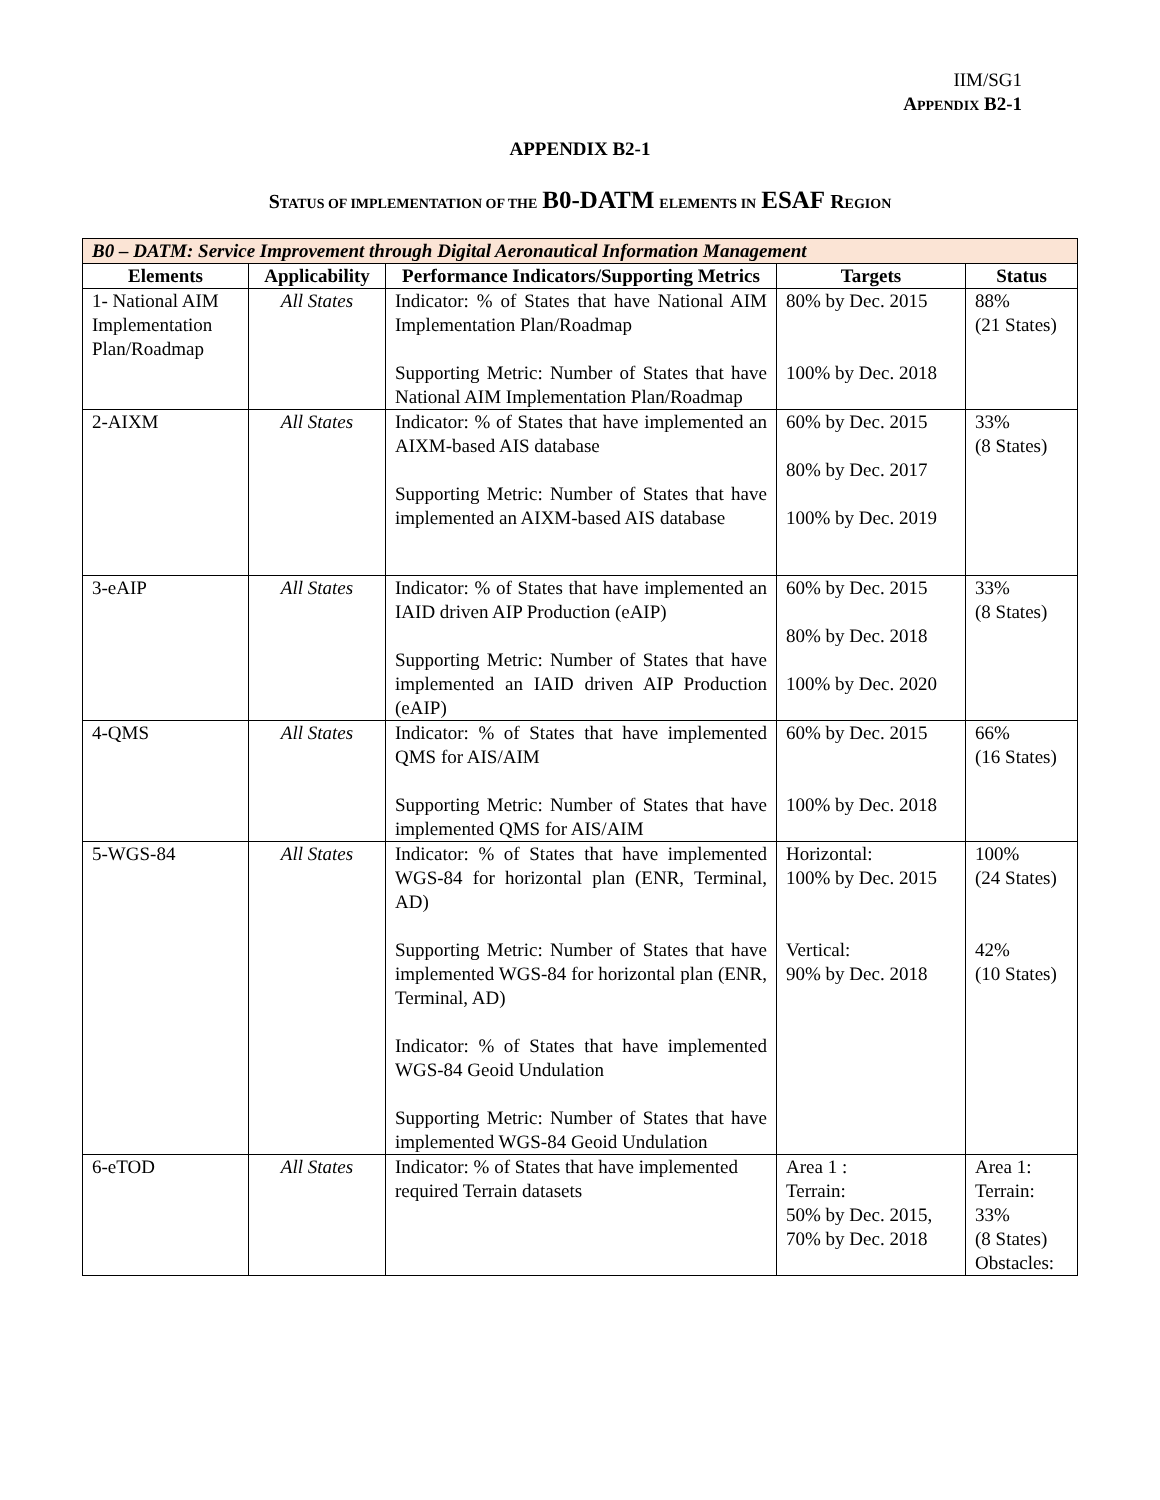IIM/SG1
APPENDIX B2-1
APPENDIX B2-1
STATUS OF IMPLEMENTATION OF THE B0-DATM ELEMENTS IN ESAF REGION
| B0 – DATM: Service Improvement through Digital Aeronautical Information Management | | | | |
| Elements | Applicability | Performance Indicators/Supporting Metrics | Targets | Status |
| 1- National AIM Implementation Plan/Roadmap | All States | Indicator: % of States that have National AIM Implementation Plan/Roadmap Supporting Metric: Number of States that have National AIM Implementation Plan/Roadmap | 80% by Dec. 2015 100% by Dec. 2018 | 88% (21 States) |
| 2-AIXM | All States | Indicator: % of States that have implemented an AIXM-based AIS database Supporting Metric: Number of States that have implemented an AIXM-based AIS database | 60% by Dec. 2015 80% by Dec. 2017 100% by Dec. 2019 | 33% (8 States) |
| 3-eAIP | All States | Indicator: % of States that have implemented an IAID driven AIP Production (eAIP) Supporting Metric: Number of States that have implemented an IAID driven AIP Production (eAIP) | 60% by Dec. 2015 80% by Dec. 2018 100% by Dec. 2020 | 33% (8 States) |
| 4-QMS | All States | Indicator: % of States that have implemented QMS for AIS/AIM Supporting Metric: Number of States that have implemented QMS for AIS/AIM | 60% by Dec. 2015 100% by Dec. 2018 | 66% (16 States) |
| 5-WGS-84 | All States | Indicator: % of States that have implemented WGS-84 for horizontal plan (ENR, Terminal, AD) Supporting Metric: Number of States that have implemented WGS-84 for horizontal plan (ENR, Terminal, AD) Indicator: % of States that have implemented WGS-84 Geoid Undulation Supporting Metric: Number of States that have implemented WGS-84 Geoid Undulation | Horizontal: 100% by Dec. 2015 Vertical: 90% by Dec. 2018 | 100% (24 States) 42% (10 States) |
| 6-eTOD | All States | Indicator: % of States that have implemented required Terrain datasets | Area 1 : Terrain: 50% by Dec. 2015, 70% by Dec. 2018 | Area 1: Terrain: 33% (8 States) Obstacles: |